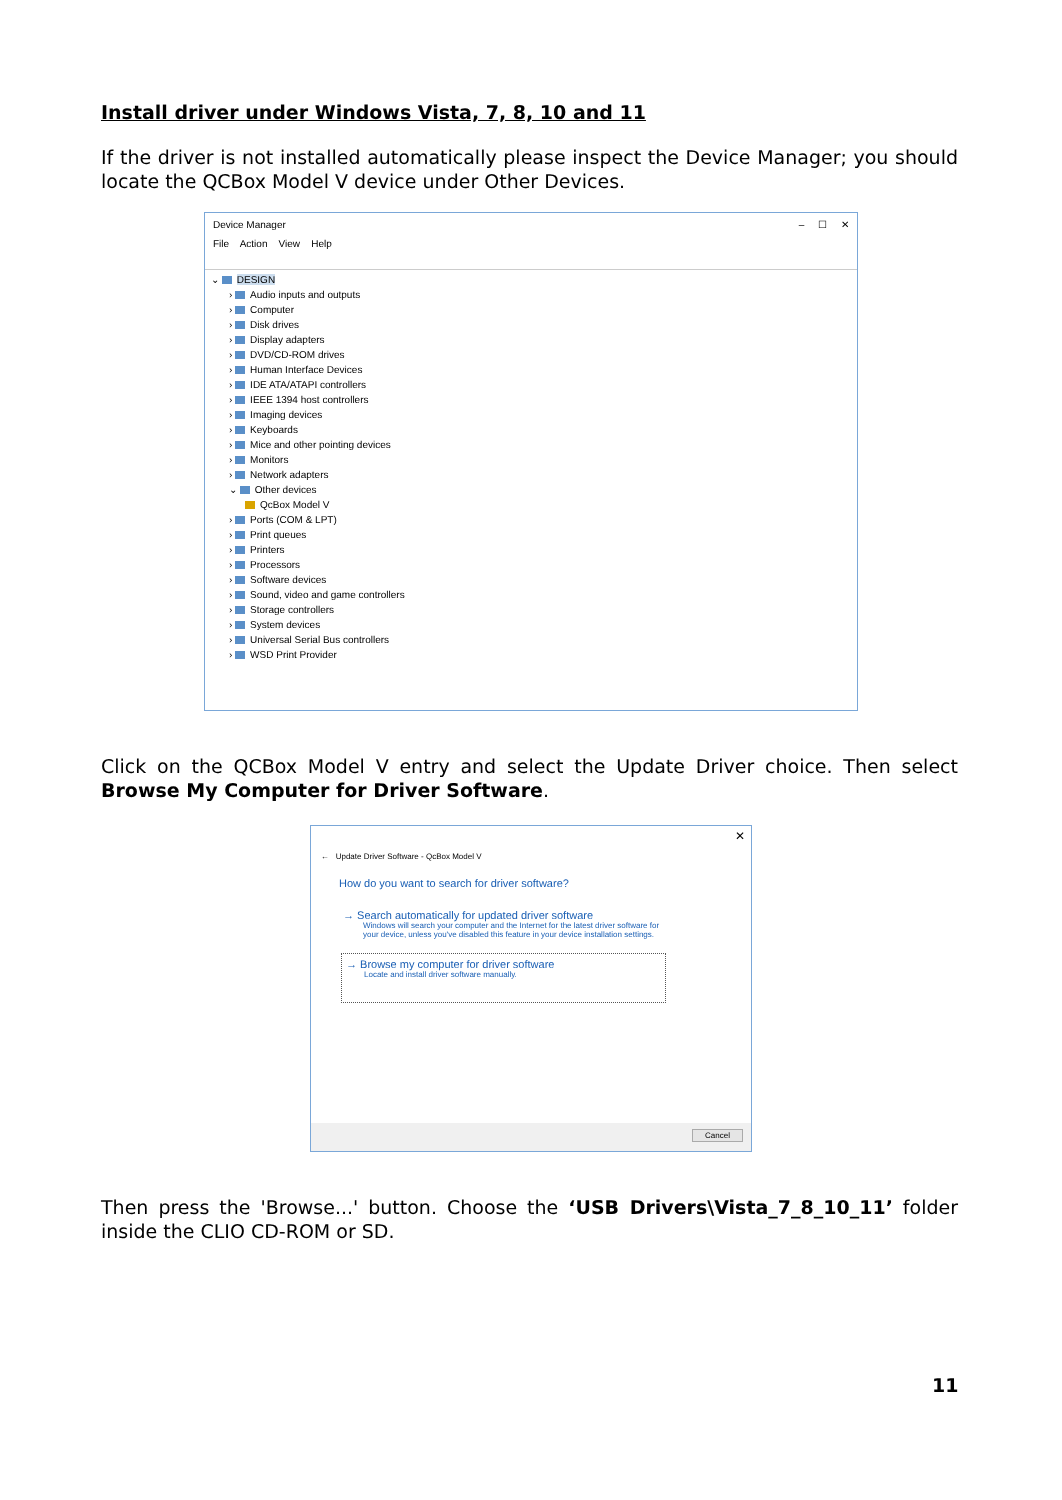Install driver under Windows Vista, 7, 8, 10 and 11
If the driver is not installed automatically please inspect the Device Manager; you should locate the QCBox Model V device under Other Devices.
Device Manager – ☐ ✕
File Action View Help
⌄ DESIGN
› Audio inputs and outputs
› Computer
› Disk drives
› Display adapters
› DVD/CD-ROM drives
› Human Interface Devices
› IDE ATA/ATAPI controllers
› IEEE 1394 host controllers
› Imaging devices
› Keyboards
› Mice and other pointing devices
› Monitors
› Network adapters
⌄ Other devices
QcBox Model V
› Ports (COM & LPT)
› Print queues
› Printers
› Processors
› Software devices
› Sound, video and game controllers
› Storage controllers
› System devices
› Universal Serial Bus controllers
› WSD Print Provider
Click on the QCBox Model V entry and select the Update Driver choice. Then select Browse My Computer for Driver Software.
✕
← Update Driver Software - QcBox Model V
How do you want to search for driver software?
→ Search automatically for updated driver software
Windows will search your computer and the Internet for the latest driver software for your device, unless you've disabled this feature in your device installation settings.
→ Browse my computer for driver software
Locate and install driver software manually.
Cancel
Then press the 'Browse...' button. Choose the ‘USB Drivers\Vista_7_8_10_11’ folder inside the CLIO CD-ROM or SD.
11